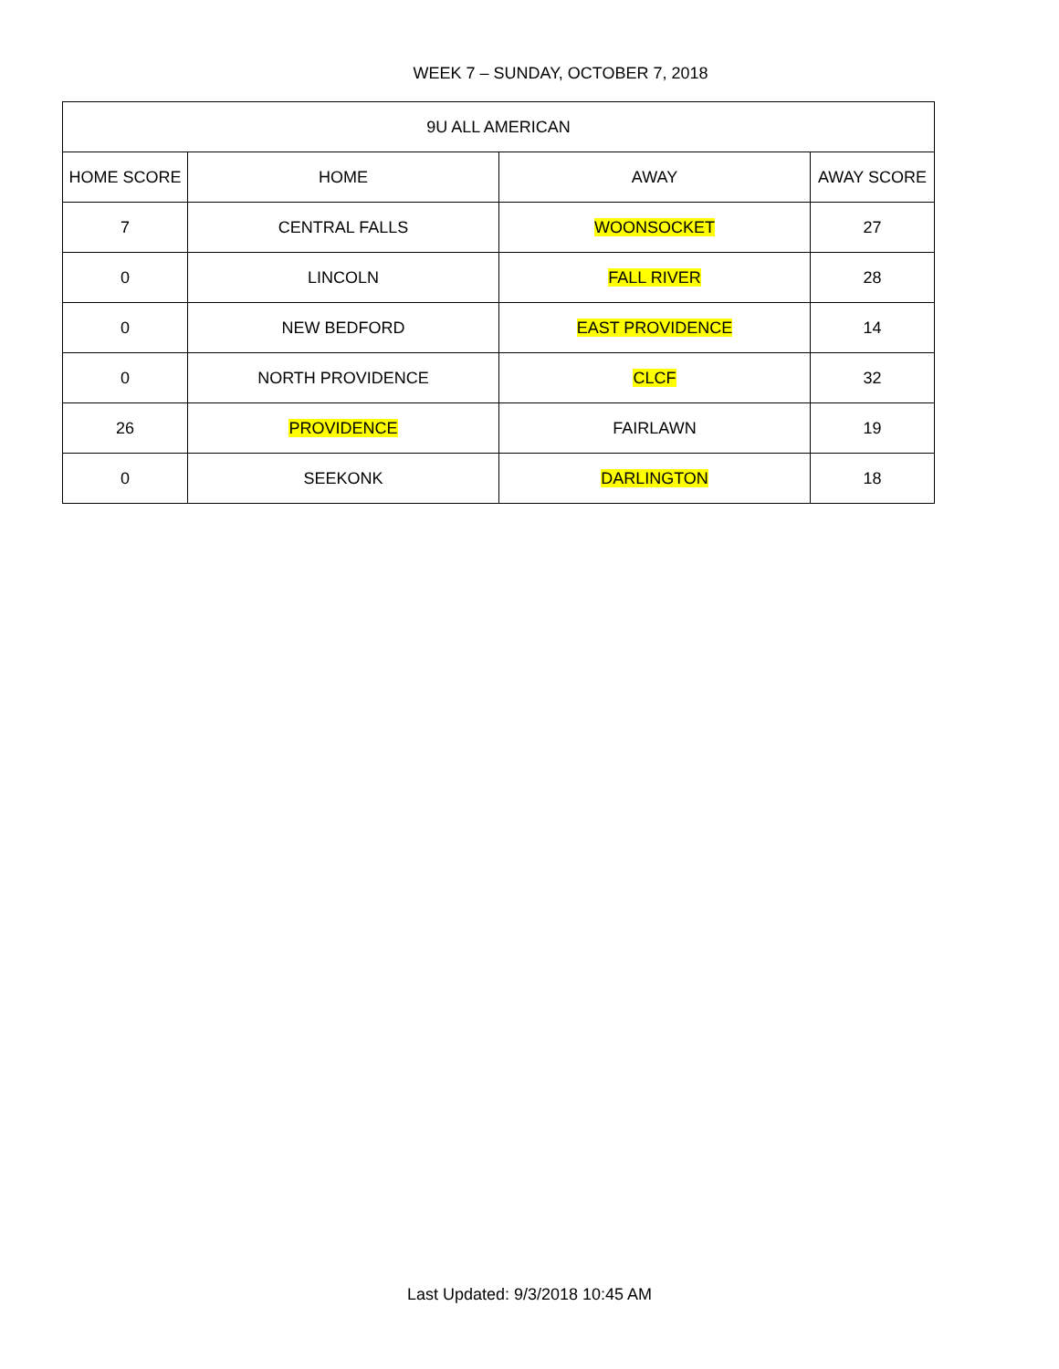WEEK 7 – SUNDAY, OCTOBER 7, 2018
| 9U ALL AMERICAN | | | |
| --- | --- | --- | --- |
| HOME SCORE | HOME | AWAY | AWAY SCORE |
| 7 | CENTRAL FALLS | WOONSOCKET | 27 |
| 0 | LINCOLN | FALL RIVER | 28 |
| 0 | NEW BEDFORD | EAST PROVIDENCE | 14 |
| 0 | NORTH PROVIDENCE | CLCF | 32 |
| 26 | PROVIDENCE | FAIRLAWN | 19 |
| 0 | SEEKONK | DARLINGTON | 18 |
Last Updated: 9/3/2018 10:45 AM